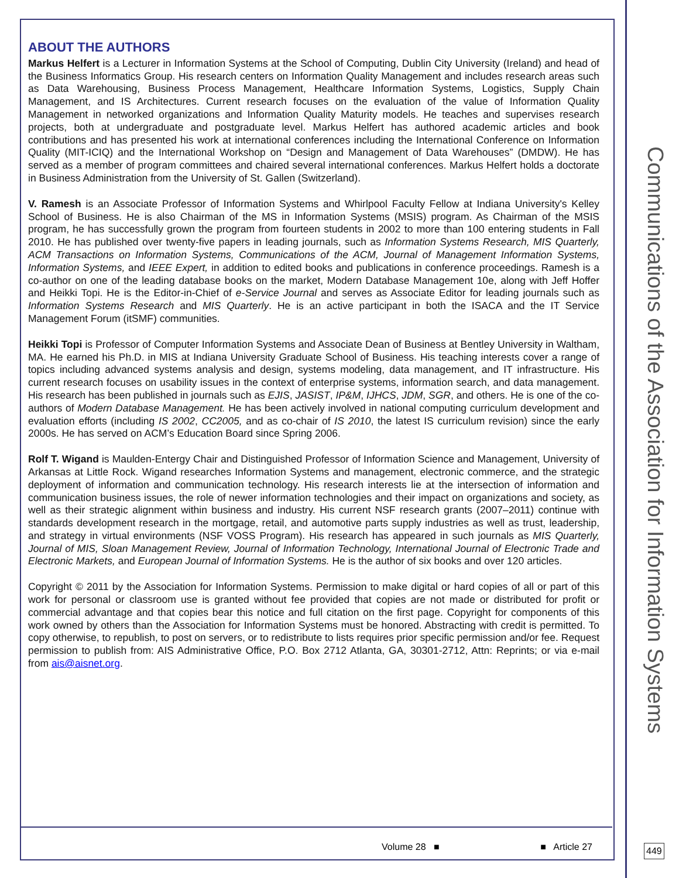Communications of the Association for Information Systems
ABOUT THE AUTHORS
Markus Helfert is a Lecturer in Information Systems at the School of Computing, Dublin City University (Ireland) and head of the Business Informatics Group. His research centers on Information Quality Management and includes research areas such as Data Warehousing, Business Process Management, Healthcare Information Systems, Logistics, Supply Chain Management, and IS Architectures. Current research focuses on the evaluation of the value of Information Quality Management in networked organizations and Information Quality Maturity models. He teaches and supervises research projects, both at undergraduate and postgraduate level. Markus Helfert has authored academic articles and book contributions and has presented his work at international conferences including the International Conference on Information Quality (MIT-ICIQ) and the International Workshop on “Design and Management of Data Warehouses” (DMDW). He has served as a member of program committees and chaired several international conferences. Markus Helfert holds a doctorate in Business Administration from the University of St. Gallen (Switzerland).
V. Ramesh is an Associate Professor of Information Systems and Whirlpool Faculty Fellow at Indiana University's Kelley School of Business. He is also Chairman of the MS in Information Systems (MSIS) program. As Chairman of the MSIS program, he has successfully grown the program from fourteen students in 2002 to more than 100 entering students in Fall 2010. He has published over twenty-five papers in leading journals, such as Information Systems Research, MIS Quarterly, ACM Transactions on Information Systems, Communications of the ACM, Journal of Management Information Systems, Information Systems, and IEEE Expert, in addition to edited books and publications in conference proceedings. Ramesh is a co-author on one of the leading database books on the market, Modern Database Management 10e, along with Jeff Hoffer and Heikki Topi. He is the Editor-in-Chief of e-Service Journal and serves as Associate Editor for leading journals such as Information Systems Research and MIS Quarterly. He is an active participant in both the ISACA and the IT Service Management Forum (itSMF) communities.
Heikki Topi is Professor of Computer Information Systems and Associate Dean of Business at Bentley University in Waltham, MA. He earned his Ph.D. in MIS at Indiana University Graduate School of Business. His teaching interests cover a range of topics including advanced systems analysis and design, systems modeling, data management, and IT infrastructure. His current research focuses on usability issues in the context of enterprise systems, information search, and data management. His research has been published in journals such as EJIS, JASIST, IP&M, IJHCS, JDM, SGR, and others. He is one of the co-authors of Modern Database Management. He has been actively involved in national computing curriculum development and evaluation efforts (including IS 2002, CC2005, and as co-chair of IS 2010, the latest IS curriculum revision) since the early 2000s. He has served on ACM’s Education Board since Spring 2006.
Rolf T. Wigand is Maulden-Entergy Chair and Distinguished Professor of Information Science and Management, University of Arkansas at Little Rock. Wigand researches Information Systems and management, electronic commerce, and the strategic deployment of information and communication technology. His research interests lie at the intersection of information and communication business issues, the role of newer information technologies and their impact on organizations and society, as well as their strategic alignment within business and industry. His current NSF research grants (2007–2011) continue with standards development research in the mortgage, retail, and automotive parts supply industries as well as trust, leadership, and strategy in virtual environments (NSF VOSS Program). His research has appeared in such journals as MIS Quarterly, Journal of MIS, Sloan Management Review, Journal of Information Technology, International Journal of Electronic Trade and Electronic Markets, and European Journal of Information Systems. He is the author of six books and over 120 articles.
Copyright © 2011 by the Association for Information Systems. Permission to make digital or hard copies of all or part of this work for personal or classroom use is granted without fee provided that copies are not made or distributed for profit or commercial advantage and that copies bear this notice and full citation on the first page. Copyright for components of this work owned by others than the Association for Information Systems must be honored. Abstracting with credit is permitted. To copy otherwise, to republish, to post on servers, or to redistribute to lists requires prior specific permission and/or fee. Request permission to publish from: AIS Administrative Office, P.O. Box 2712 Atlanta, GA, 30301-2712, Attn: Reprints; or via e-mail from ais@aisnet.org.
Volume 28 ■ ■ Article 27 449